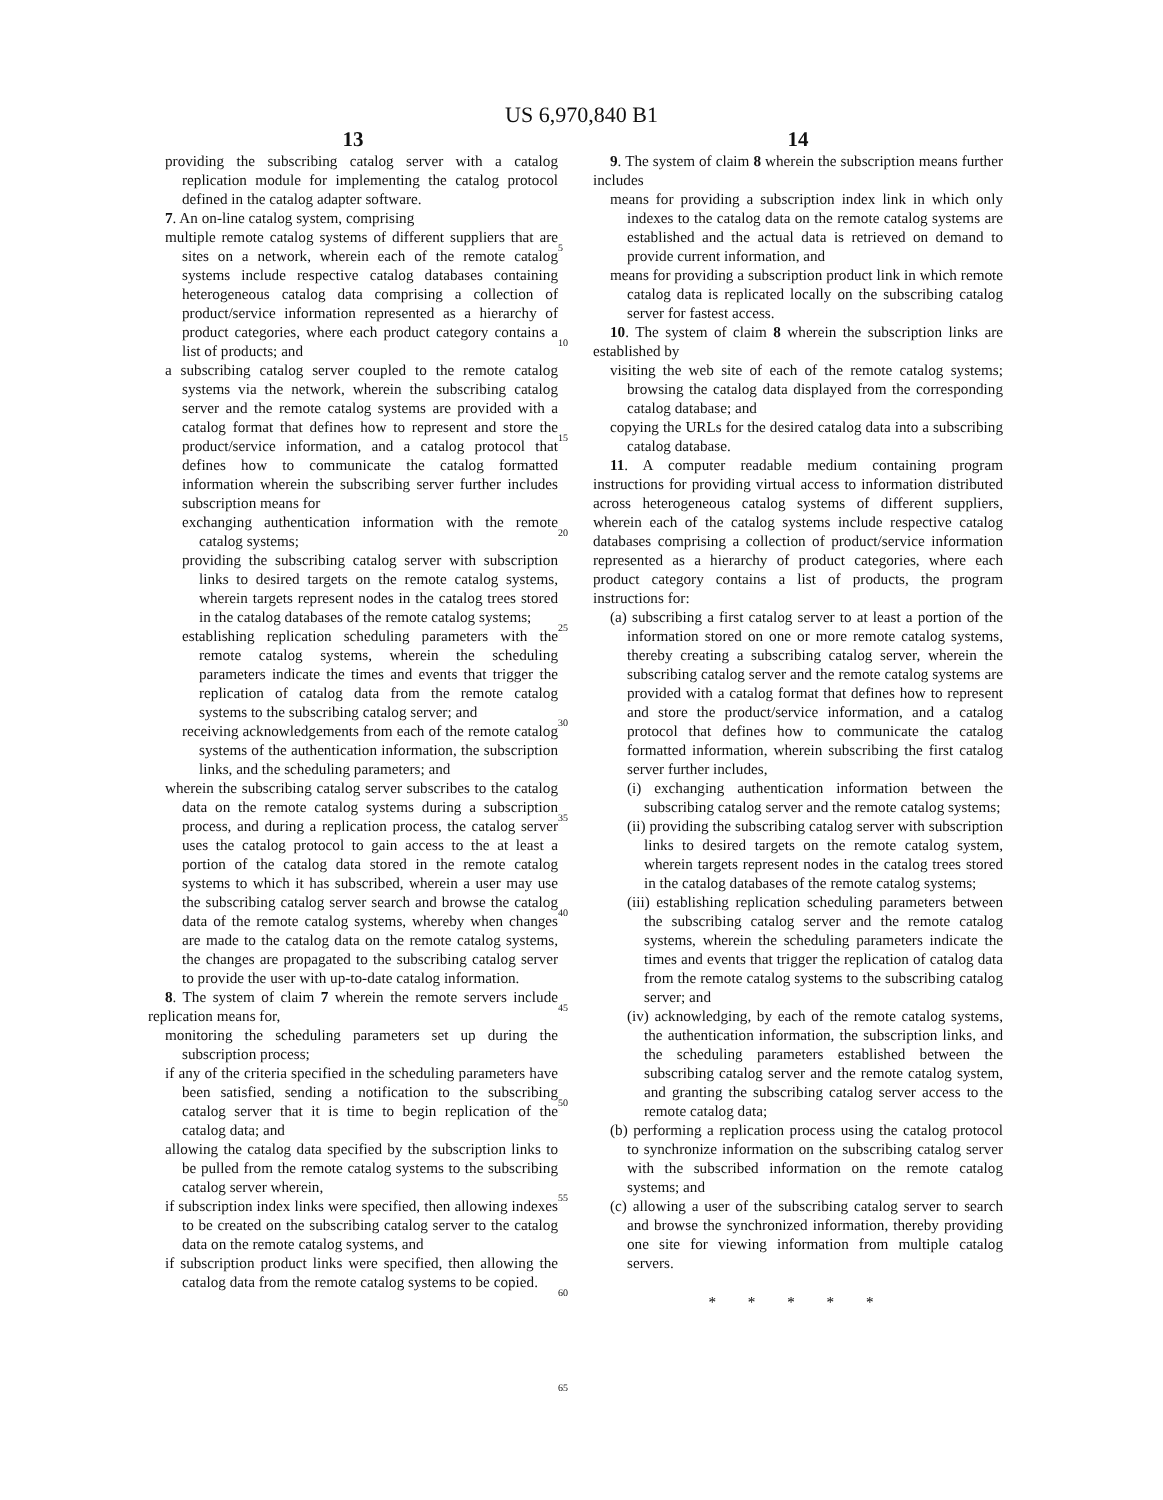US 6,970,840 B1
13
providing the subscribing catalog server with a catalog replication module for implementing the catalog protocol defined in the catalog adapter software.
7. An on-line catalog system, comprising
multiple remote catalog systems of different suppliers that are sites on a network, wherein each of the remote catalog systems include respective catalog databases containing heterogeneous catalog data comprising a collection of product/service information represented as a hierarchy of product categories, where each product category contains a list of products; and
a subscribing catalog server coupled to the remote catalog systems via the network, wherein the subscribing catalog server and the remote catalog systems are provided with a catalog format that defines how to represent and store the product/service information, and a catalog protocol that defines how to communicate the catalog formatted information wherein the subscribing server further includes subscription means for
exchanging authentication information with the remote catalog systems;
providing the subscribing catalog server with subscription links to desired targets on the remote catalog systems, wherein targets represent nodes in the catalog trees stored in the catalog databases of the remote catalog systems;
establishing replication scheduling parameters with the remote catalog systems, wherein the scheduling parameters indicate the times and events that trigger the replication of catalog data from the remote catalog systems to the subscribing catalog server; and
receiving acknowledgements from each of the remote catalog systems of the authentication information, the subscription links, and the scheduling parameters; and
wherein the subscribing catalog server subscribes to the catalog data on the remote catalog systems during a subscription process, and during a replication process, the catalog server uses the catalog protocol to gain access to the at least a portion of the catalog data stored in the remote catalog systems to which it has subscribed, wherein a user may use the subscribing catalog server search and browse the catalog data of the remote catalog systems, whereby when changes are made to the catalog data on the remote catalog systems, the changes are propagated to the subscribing catalog server to provide the user with up-to-date catalog information.
8. The system of claim 7 wherein the remote servers include replication means for,
monitoring the scheduling parameters set up during the subscription process;
if any of the criteria specified in the scheduling parameters have been satisfied, sending a notification to the subscribing catalog server that it is time to begin replication of the catalog data; and
allowing the catalog data specified by the subscription links to be pulled from the remote catalog systems to the subscribing catalog server wherein,
if subscription index links were specified, then allowing indexes to be created on the subscribing catalog server to the catalog data on the remote catalog systems, and
if subscription product links were specified, then allowing the catalog data from the remote catalog systems to be copied.
5
10
15
20
25
30
35
40
45
50
55
60
65
14
9. The system of claim 8 wherein the subscription means further includes
means for providing a subscription index link in which only indexes to the catalog data on the remote catalog systems are established and the actual data is retrieved on demand to provide current information, and
means for providing a subscription product link in which remote catalog data is replicated locally on the subscribing catalog server for fastest access.
10. The system of claim 8 wherein the subscription links are established by
visiting the web site of each of the remote catalog systems; browsing the catalog data displayed from the corresponding catalog database; and
copying the URLs for the desired catalog data into a subscribing catalog database.
11. A computer readable medium containing program instructions for providing virtual access to information distributed across heterogeneous catalog systems of different suppliers, wherein each of the catalog systems include respective catalog databases comprising a collection of product/service information represented as a hierarchy of product categories, where each product category contains a list of products, the program instructions for:
(a) subscribing a first catalog server to at least a portion of the information stored on one or more remote catalog systems, thereby creating a subscribing catalog server, wherein the subscribing catalog server and the remote catalog systems are provided with a catalog format that defines how to represent and store the product/service information, and a catalog protocol that defines how to communicate the catalog formatted information, wherein subscribing the first catalog server further includes,
(i) exchanging authentication information between the subscribing catalog server and the remote catalog systems;
(ii) providing the subscribing catalog server with subscription links to desired targets on the remote catalog system, wherein targets represent nodes in the catalog trees stored in the catalog databases of the remote catalog systems;
(iii) establishing replication scheduling parameters between the subscribing catalog server and the remote catalog systems, wherein the scheduling parameters indicate the times and events that trigger the replication of catalog data from the remote catalog systems to the subscribing catalog server; and
(iv) acknowledging, by each of the remote catalog systems, the authentication information, the subscription links, and the scheduling parameters established between the subscribing catalog server and the remote catalog system, and granting the subscribing catalog server access to the remote catalog data;
(b) performing a replication process using the catalog protocol to synchronize information on the subscribing catalog server with the subscribed information on the remote catalog systems; and
(c) allowing a user of the subscribing catalog server to search and browse the synchronized information, thereby providing one site for viewing information from multiple catalog servers.
* * * * *